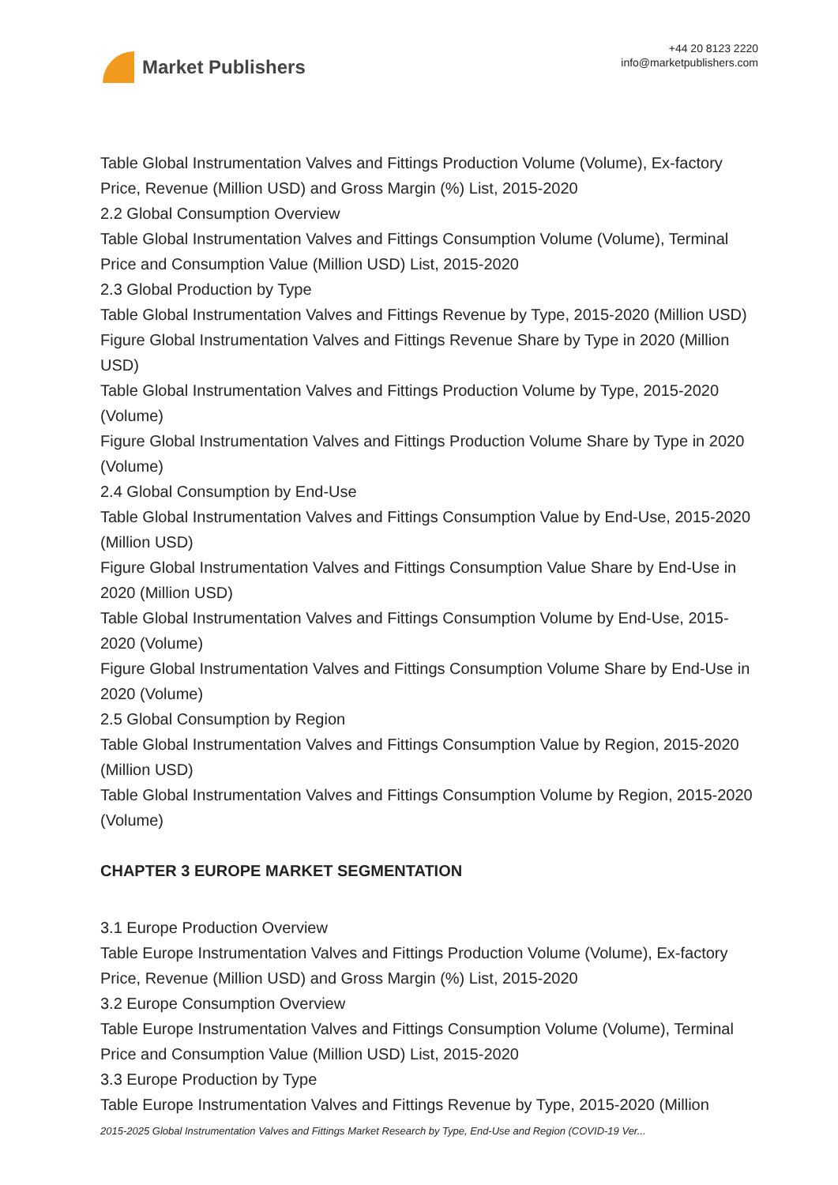Market Publishers
+44 20 8123 2220
info@marketpublishers.com
Table Global Instrumentation Valves and Fittings Production Volume (Volume), Ex-factory Price, Revenue (Million USD) and Gross Margin (%) List, 2015-2020
2.2 Global Consumption Overview
Table Global Instrumentation Valves and Fittings Consumption Volume (Volume), Terminal Price and Consumption Value (Million USD) List, 2015-2020
2.3 Global Production by Type
Table Global Instrumentation Valves and Fittings Revenue by Type, 2015-2020 (Million USD)
Figure Global Instrumentation Valves and Fittings Revenue Share by Type in 2020 (Million USD)
Table Global Instrumentation Valves and Fittings Production Volume by Type, 2015-2020 (Volume)
Figure Global Instrumentation Valves and Fittings Production Volume Share by Type in 2020 (Volume)
2.4 Global Consumption by End-Use
Table Global Instrumentation Valves and Fittings Consumption Value by End-Use, 2015-2020 (Million USD)
Figure Global Instrumentation Valves and Fittings Consumption Value Share by End-Use in 2020 (Million USD)
Table Global Instrumentation Valves and Fittings Consumption Volume by End-Use, 2015-2020 (Volume)
Figure Global Instrumentation Valves and Fittings Consumption Volume Share by End-Use in 2020 (Volume)
2.5 Global Consumption by Region
Table Global Instrumentation Valves and Fittings Consumption Value by Region, 2015-2020 (Million USD)
Table Global Instrumentation Valves and Fittings Consumption Volume by Region, 2015-2020 (Volume)
CHAPTER 3 EUROPE MARKET SEGMENTATION
3.1 Europe Production Overview
Table Europe Instrumentation Valves and Fittings Production Volume (Volume), Ex-factory Price, Revenue (Million USD) and Gross Margin (%) List, 2015-2020
3.2 Europe Consumption Overview
Table Europe Instrumentation Valves and Fittings Consumption Volume (Volume), Terminal Price and Consumption Value (Million USD) List, 2015-2020
3.3 Europe Production by Type
Table Europe Instrumentation Valves and Fittings Revenue by Type, 2015-2020 (Million
2015-2025 Global Instrumentation Valves and Fittings Market Research by Type, End-Use and Region (COVID-19 Ver...